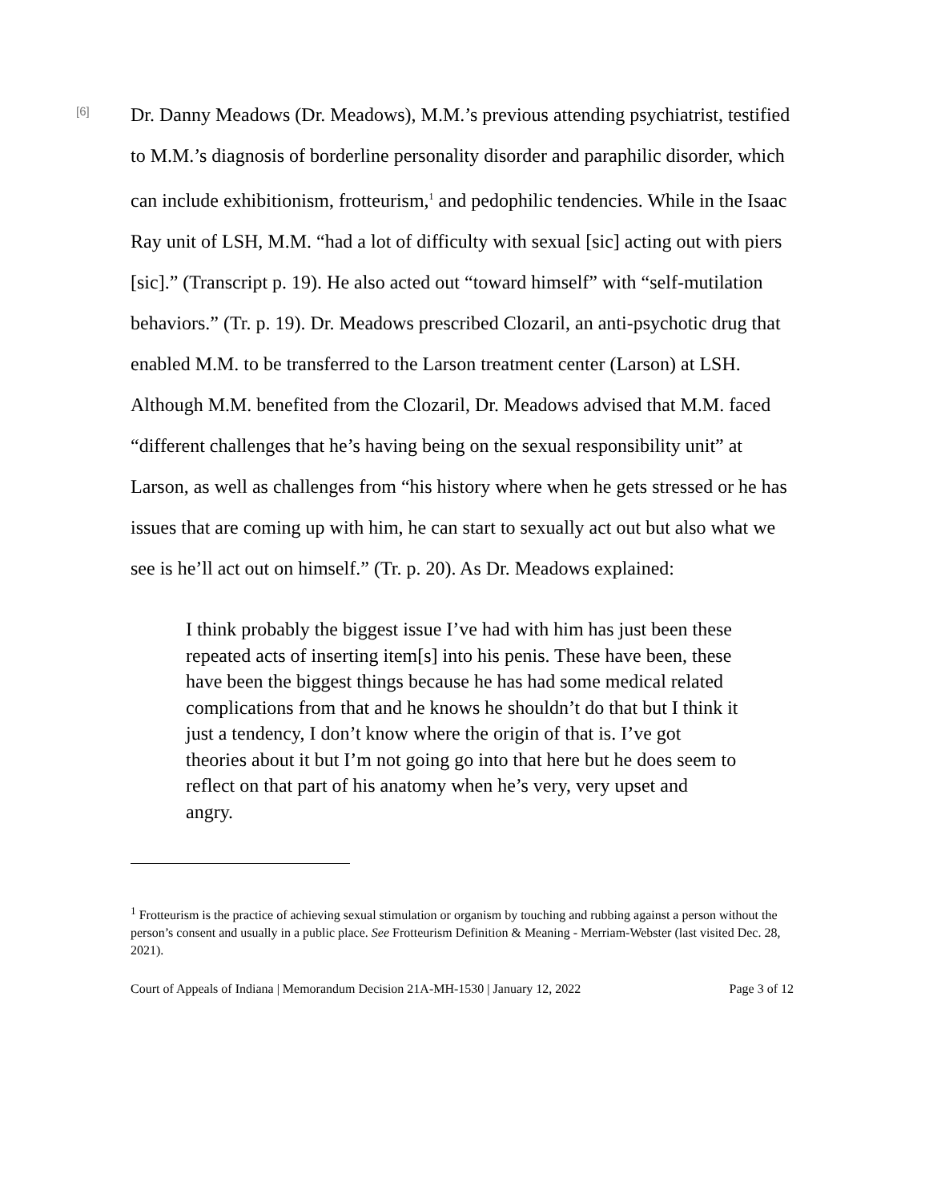[6]
Dr. Danny Meadows (Dr. Meadows), M.M.’s previous attending psychiatrist, testified to M.M.’s diagnosis of borderline personality disorder and paraphilic disorder, which can include exhibitionism, frotteurism,<sup>1</sup> and pedophilic tendencies. While in the Isaac Ray unit of LSH, M.M. “had a lot of difficulty with sexual [sic] acting out with piers [sic].” (Transcript p. 19). He also acted out “toward himself” with “self-mutilation behaviors.” (Tr. p. 19). Dr. Meadows prescribed Clozaril, an anti-psychotic drug that enabled M.M. to be transferred to the Larson treatment center (Larson) at LSH. Although M.M. benefited from the Clozaril, Dr. Meadows advised that M.M. faced “different challenges that he’s having being on the sexual responsibility unit” at Larson, as well as challenges from “his history where when he gets stressed or he has issues that are coming up with him, he can start to sexually act out but also what we see is he’ll act out on himself.” (Tr. p. 20). As Dr. Meadows explained:
I think probably the biggest issue I’ve had with him has just been these repeated acts of inserting item[s] into his penis. These have been, these have been the biggest things because he has had some medical related complications from that and he knows he shouldn’t do that but I think it just a tendency, I don’t know where the origin of that is. I’ve got theories about it but I’m not going go into that here but he does seem to reflect on that part of his anatomy when he’s very, very upset and angry.
<sup>1</sup> Frotteurism is the practice of achieving sexual stimulation or organism by touching and rubbing against a person without the person’s consent and usually in a public place. See Frotteurism Definition & Meaning - Merriam-Webster (last visited Dec. 28, 2021).
Court of Appeals of Indiana | Memorandum Decision 21A-MH-1530 | January 12, 2022 Page 3 of 12